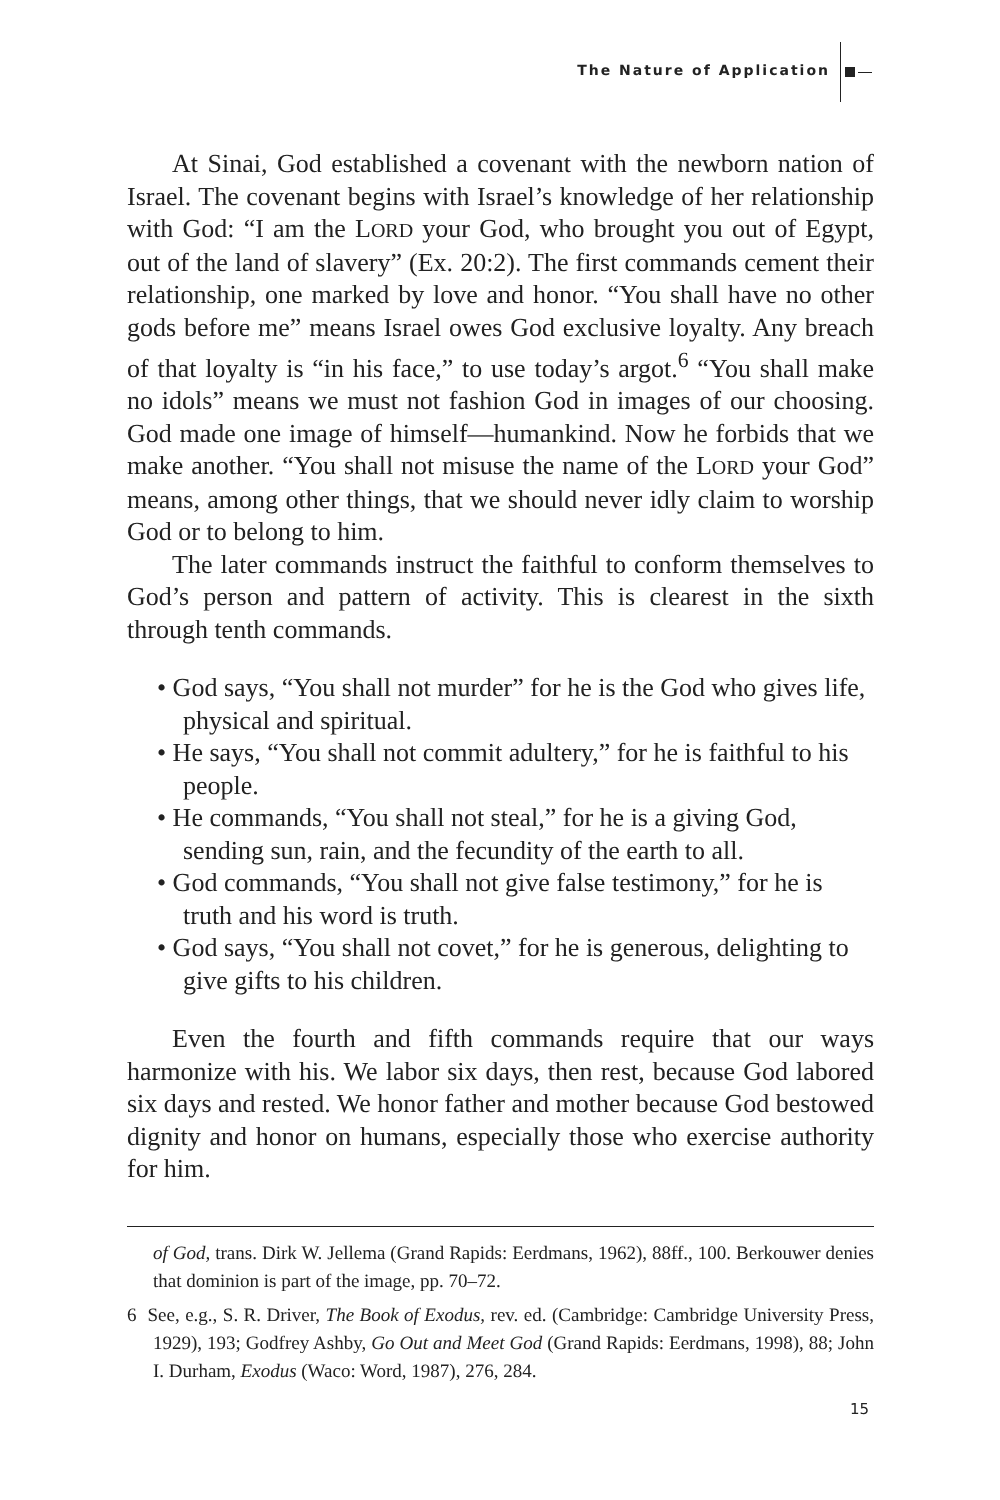The Nature of Application
At Sinai, God established a covenant with the newborn nation of Israel. The covenant begins with Israel’s knowledge of her relationship with God: “I am the LORD your God, who brought you out of Egypt, out of the land of slavery” (Ex. 20:2). The first commands cement their relationship, one marked by love and honor. “You shall have no other gods before me” means Israel owes God exclusive loyalty. Any breach of that loyalty is “in his face,” to use today’s argot.<sup>6</sup> “You shall make no idols” means we must not fashion God in images of our choosing. God made one image of himself—humankind. Now he forbids that we make another. “You shall not misuse the name of the LORD your God” means, among other things, that we should never idly claim to worship God or to belong to him.
The later commands instruct the faithful to conform themselves to God’s person and pattern of activity. This is clearest in the sixth through tenth commands.
• God says, “You shall not murder” for he is the God who gives life, physical and spiritual.
• He says, “You shall not commit adultery,” for he is faithful to his people.
• He commands, “You shall not steal,” for he is a giving God, sending sun, rain, and the fecundity of the earth to all.
• God commands, “You shall not give false testimony,” for he is truth and his word is truth.
• God says, “You shall not covet,” for he is generous, delighting to give gifts to his children.
Even the fourth and fifth commands require that our ways harmonize with his. We labor six days, then rest, because God labored six days and rested. We honor father and mother because God bestowed dignity and honor on humans, especially those who exercise authority for him.
of God, trans. Dirk W. Jellema (Grand Rapids: Eerdmans, 1962), 88ff., 100. Berkouwer denies that dominion is part of the image, pp. 70–72.
6 See, e.g., S. R. Driver, The Book of Exodus, rev. ed. (Cambridge: Cambridge University Press, 1929), 193; Godfrey Ashby, Go Out and Meet God (Grand Rapids: Eerdmans, 1998), 88; John I. Durham, Exodus (Waco: Word, 1987), 276, 284.
15